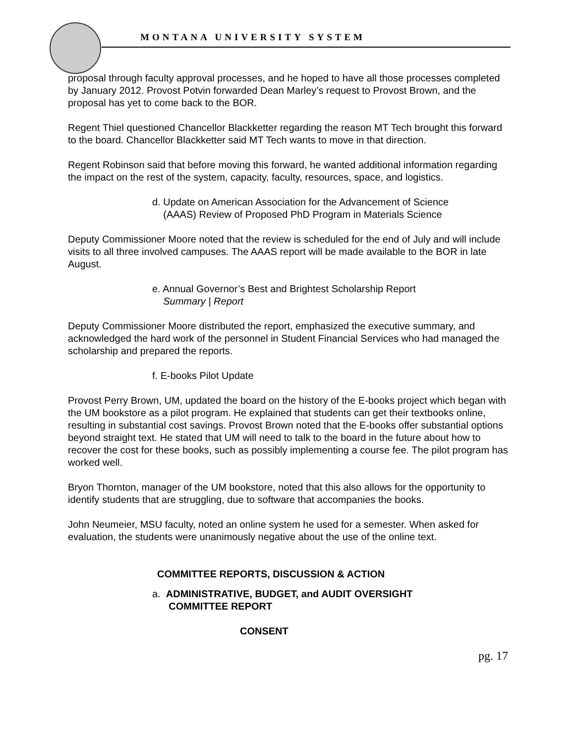MONTANA UNIVERSITY SYSTEM
proposal through faculty approval processes, and he hoped to have all those processes completed by January 2012. Provost Potvin forwarded Dean Marley’s request to Provost Brown, and the proposal has yet to come back to the BOR.
Regent Thiel questioned Chancellor Blackketter regarding the reason MT Tech brought this forward to the board. Chancellor Blackketter said MT Tech wants to move in that direction.
Regent Robinson said that before moving this forward, he wanted additional information regarding the impact on the rest of the system, capacity, faculty, resources, space, and logistics.
d. Update on American Association for the Advancement of Science
(AAAS) Review of Proposed PhD Program in Materials Science
Deputy Commissioner Moore noted that the review is scheduled for the end of July and will include visits to all three involved campuses. The AAAS report will be made available to the BOR in late August.
e. Annual Governor’s Best and Brightest Scholarship Report
Summary | Report
Deputy Commissioner Moore distributed the report, emphasized the executive summary, and acknowledged the hard work of the personnel in Student Financial Services who had managed the scholarship and prepared the reports.
f. E-books Pilot Update
Provost Perry Brown, UM, updated the board on the history of the E-books project which began with the UM bookstore as a pilot program. He explained that students can get their textbooks online, resulting in substantial cost savings. Provost Brown noted that the E-books offer substantial options beyond straight text. He stated that UM will need to talk to the board in the future about how to recover the cost for these books, such as possibly implementing a course fee. The pilot program has worked well.
Bryon Thornton, manager of the UM bookstore, noted that this also allows for the opportunity to identify students that are struggling, due to software that accompanies the books.
John Neumeier, MSU faculty, noted an online system he used for a semester. When asked for evaluation, the students were unanimously negative about the use of the online text.
COMMITTEE REPORTS, DISCUSSION & ACTION
a. ADMINISTRATIVE, BUDGET, and AUDIT OVERSIGHT
COMMITTEE REPORT
CONSENT
pg. 17